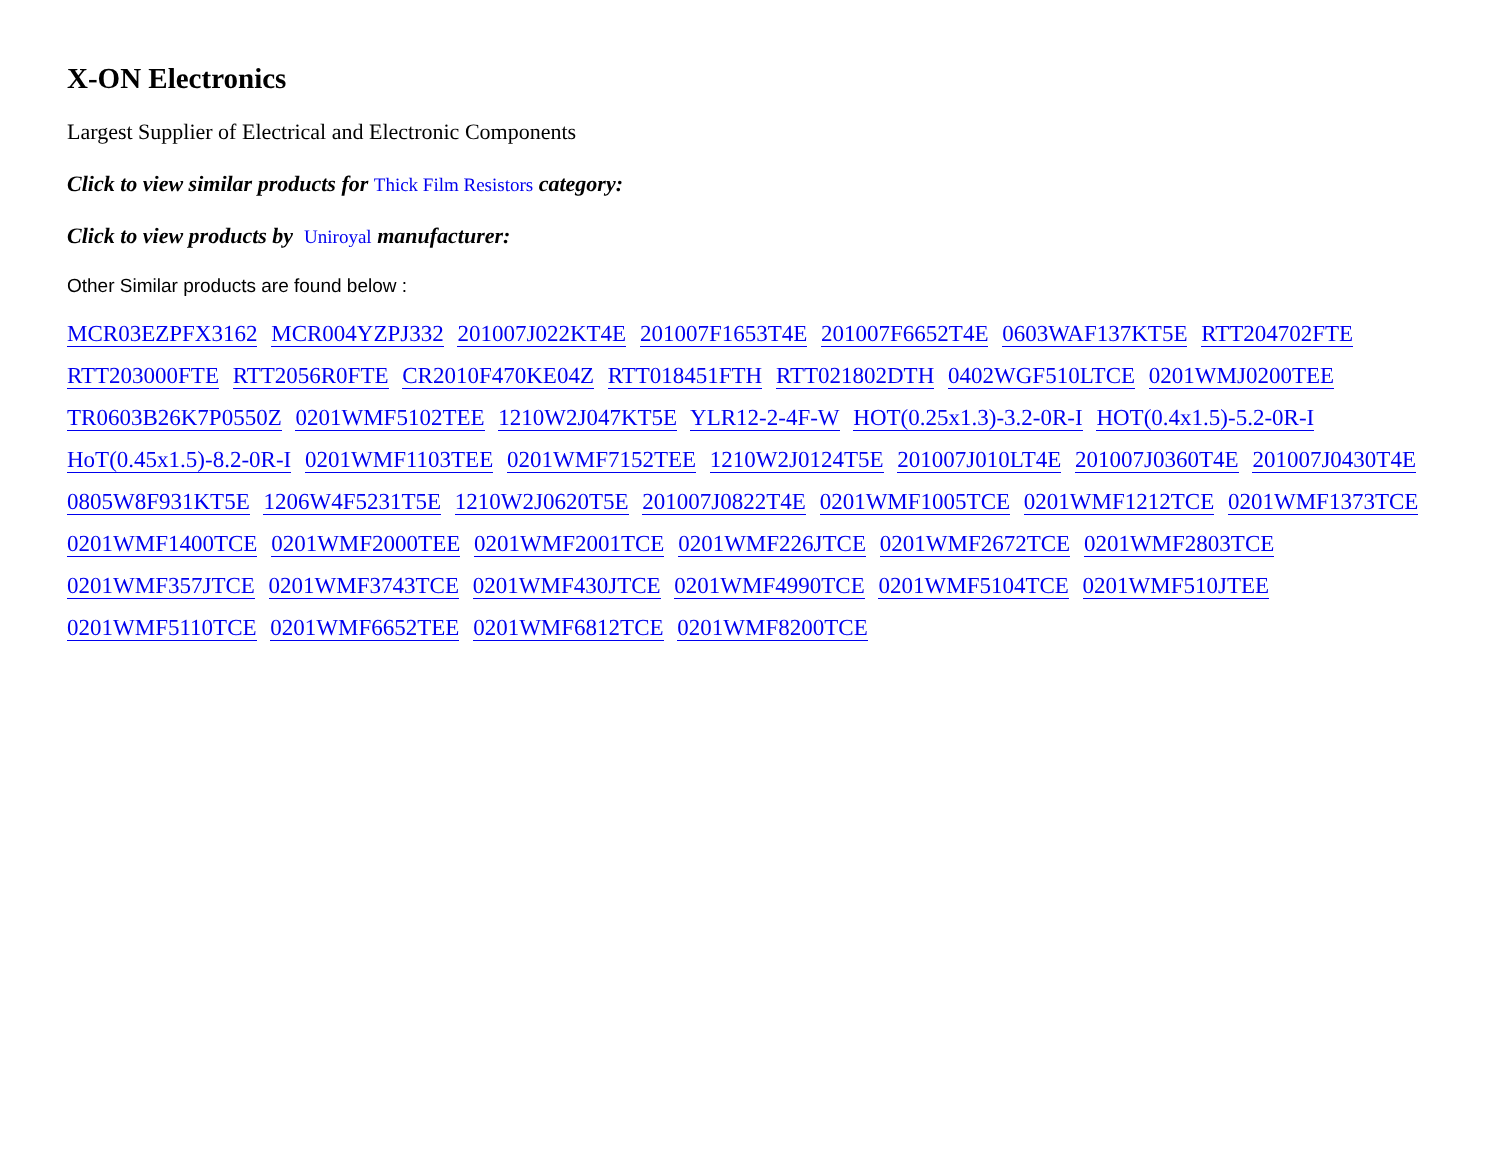X-ON Electronics
Largest Supplier of Electrical and Electronic Components
Click to view similar products for Thick Film Resistors category:
Click to view products by Uniroyal manufacturer:
Other Similar products are found below :
MCR03EZPFX3162 MCR004YZPJ332 201007J022KT4E 201007F1653T4E 201007F6652T4E 0603WAF137KT5E RTT204702FTE
RTT203000FTE RTT2056R0FTE CR2010F470KE04Z RTT018451FTH RTT021802DTH 0402WGF510LTCE 0201WMJ0200TEE
TR0603B26K7P0550Z 0201WMF5102TEE 1210W2J047KT5E YLR12-2-4F-W HOT(0.25x1.3)-3.2-0R-I HOT(0.4x1.5)-5.2-0R-I
HoT(0.45x1.5)-8.2-0R-I 0201WMF1103TEE 0201WMF7152TEE 1210W2J0124T5E 201007J010LT4E 201007J0360T4E 201007J0430T4E
0805W8F931KT5E 1206W4F5231T5E 1210W2J0620T5E 201007J0822T4E 0201WMF1005TCE 0201WMF1212TCE 0201WMF1373TCE
0201WMF1400TCE 0201WMF2000TEE 0201WMF2001TCE 0201WMF226JTCE 0201WMF2672TCE 0201WMF2803TCE
0201WMF357JTCE 0201WMF3743TCE 0201WMF430JTCE 0201WMF4990TCE 0201WMF5104TCE 0201WMF510JTEE
0201WMF5110TCE 0201WMF6652TEE 0201WMF6812TCE 0201WMF8200TCE